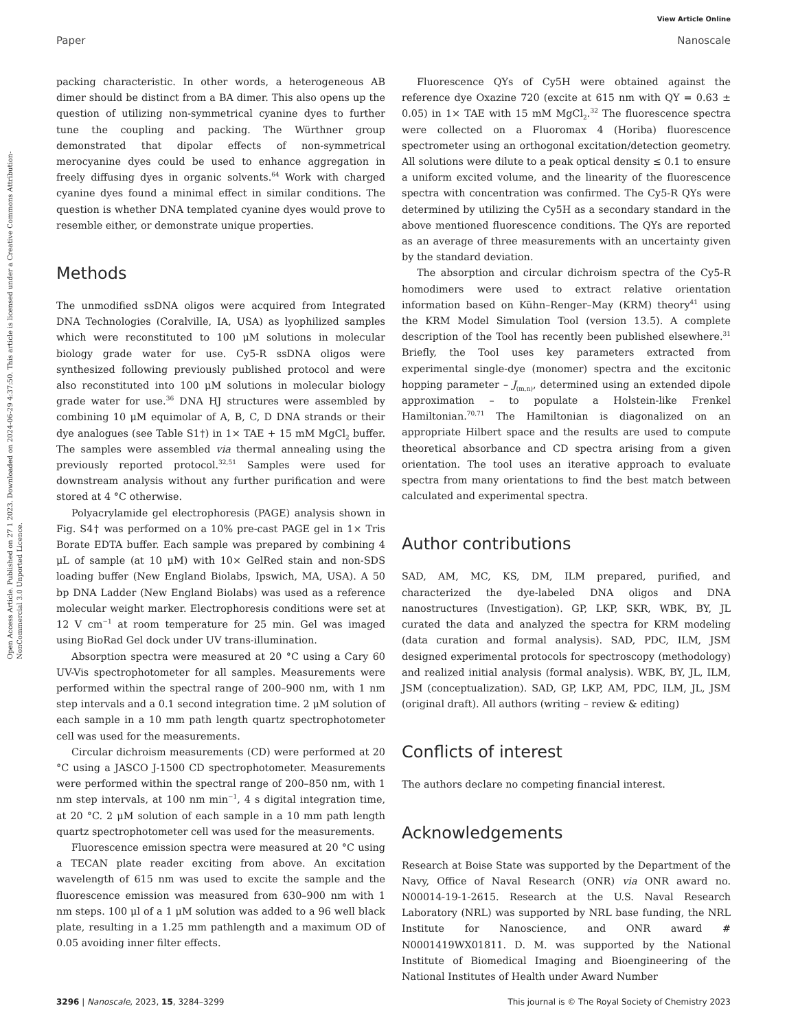View Article Online
Paper Nanoscale
Open Access Article. Published on 27 1 2023. Downloaded on 2024-06-29 4:37:50. This article is licensed under a Creative Commons Attribution-NonCommercial 3.0 Unported Licence.
packing characteristic. In other words, a heterogeneous AB dimer should be distinct from a BA dimer. This also opens up the question of utilizing non-symmetrical cyanine dyes to further tune the coupling and packing. The Würthner group demonstrated that dipolar effects of non-symmetrical merocyanine dyes could be used to enhance aggregation in freely diffusing dyes in organic solvents.<sup>64</sup> Work with charged cyanine dyes found a minimal effect in similar conditions. The question is whether DNA templated cyanine dyes would prove to resemble either, or demonstrate unique properties.
Methods
The unmodified ssDNA oligos were acquired from Integrated DNA Technologies (Coralville, IA, USA) as lyophilized samples which were reconstituted to 100 μM solutions in molecular biology grade water for use. Cy5-R ssDNA oligos were synthesized following previously published protocol and were also reconstituted into 100 μM solutions in molecular biology grade water for use.<sup>36</sup> DNA HJ structures were assembled by combining 10 μM equimolar of A, B, C, D DNA strands or their dye analogues (see Table S1†) in 1× TAE + 15 mM MgCl<sub>2</sub> buffer. The samples were assembled via thermal annealing using the previously reported protocol.<sup>32,51</sup> Samples were used for downstream analysis without any further purification and were stored at 4 °C otherwise.
Polyacrylamide gel electrophoresis (PAGE) analysis shown in Fig. S4† was performed on a 10% pre-cast PAGE gel in 1× Tris Borate EDTA buffer. Each sample was prepared by combining 4 μL of sample (at 10 μM) with 10× GelRed stain and non-SDS loading buffer (New England Biolabs, Ipswich, MA, USA). A 50 bp DNA Ladder (New England Biolabs) was used as a reference molecular weight marker. Electrophoresis conditions were set at 12 V cm<sup>−1</sup> at room temperature for 25 min. Gel was imaged using BioRad Gel dock under UV trans-illumination.
Absorption spectra were measured at 20 °C using a Cary 60 UV-Vis spectrophotometer for all samples. Measurements were performed within the spectral range of 200–900 nm, with 1 nm step intervals and a 0.1 second integration time. 2 μM solution of each sample in a 10 mm path length quartz spectrophotometer cell was used for the measurements.
Circular dichroism measurements (CD) were performed at 20 °C using a JASCO J-1500 CD spectrophotometer. Measurements were performed within the spectral range of 200–850 nm, with 1 nm step intervals, at 100 nm min<sup>−1</sup>, 4 s digital integration time, at 20 °C. 2 μM solution of each sample in a 10 mm path length quartz spectrophotometer cell was used for the measurements.
Fluorescence emission spectra were measured at 20 °C using a TECAN plate reader exciting from above. An excitation wavelength of 615 nm was used to excite the sample and the fluorescence emission was measured from 630–900 nm with 1 nm steps. 100 μl of a 1 μM solution was added to a 96 well black plate, resulting in a 1.25 mm pathlength and a maximum OD of 0.05 avoiding inner filter effects.
Fluorescence QYs of Cy5H were obtained against the reference dye Oxazine 720 (excite at 615 nm with QY = 0.63 ± 0.05) in 1× TAE with 15 mM MgCl<sub>2</sub>.<sup>32</sup> The fluorescence spectra were collected on a Fluoromax 4 (Horiba) fluorescence spectrometer using an orthogonal excitation/detection geometry. All solutions were dilute to a peak optical density ≤ 0.1 to ensure a uniform excited volume, and the linearity of the fluorescence spectra with concentration was confirmed. The Cy5-R QYs were determined by utilizing the Cy5H as a secondary standard in the above mentioned fluorescence conditions. The QYs are reported as an average of three measurements with an uncertainty given by the standard deviation.
The absorption and circular dichroism spectra of the Cy5-R homodimers were used to extract relative orientation information based on Kühn–Renger–May (KRM) theory<sup>41</sup> using the KRM Model Simulation Tool (version 13.5). A complete description of the Tool has recently been published elsewhere.<sup>31</sup> Briefly, the Tool uses key parameters extracted from experimental single-dye (monomer) spectra and the excitonic hopping parameter – J<sub>(m,n)</sub>, determined using an extended dipole approximation – to populate a Holstein-like Frenkel Hamiltonian.<sup>70,71</sup> The Hamiltonian is diagonalized on an appropriate Hilbert space and the results are used to compute theoretical absorbance and CD spectra arising from a given orientation. The tool uses an iterative approach to evaluate spectra from many orientations to find the best match between calculated and experimental spectra.
Author contributions
SAD, AM, MC, KS, DM, ILM prepared, purified, and characterized the dye-labeled DNA oligos and DNA nanostructures (Investigation). GP, LKP, SKR, WBK, BY, JL curated the data and analyzed the spectra for KRM modeling (data curation and formal analysis). SAD, PDC, ILM, JSM designed experimental protocols for spectroscopy (methodology) and realized initial analysis (formal analysis). WBK, BY, JL, ILM, JSM (conceptualization). SAD, GP, LKP, AM, PDC, ILM, JL, JSM (original draft). All authors (writing – review & editing)
Conflicts of interest
The authors declare no competing financial interest.
Acknowledgements
Research at Boise State was supported by the Department of the Navy, Office of Naval Research (ONR) via ONR award no. N00014-19-1-2615. Research at the U.S. Naval Research Laboratory (NRL) was supported by NRL base funding, the NRL Institute for Nanoscience, and ONR award # N0001419WX01811. D. M. was supported by the National Institute of Biomedical Imaging and Bioengineering of the National Institutes of Health under Award Number
3296 | Nanoscale, 2023, 15, 3284–3299 This journal is © The Royal Society of Chemistry 2023